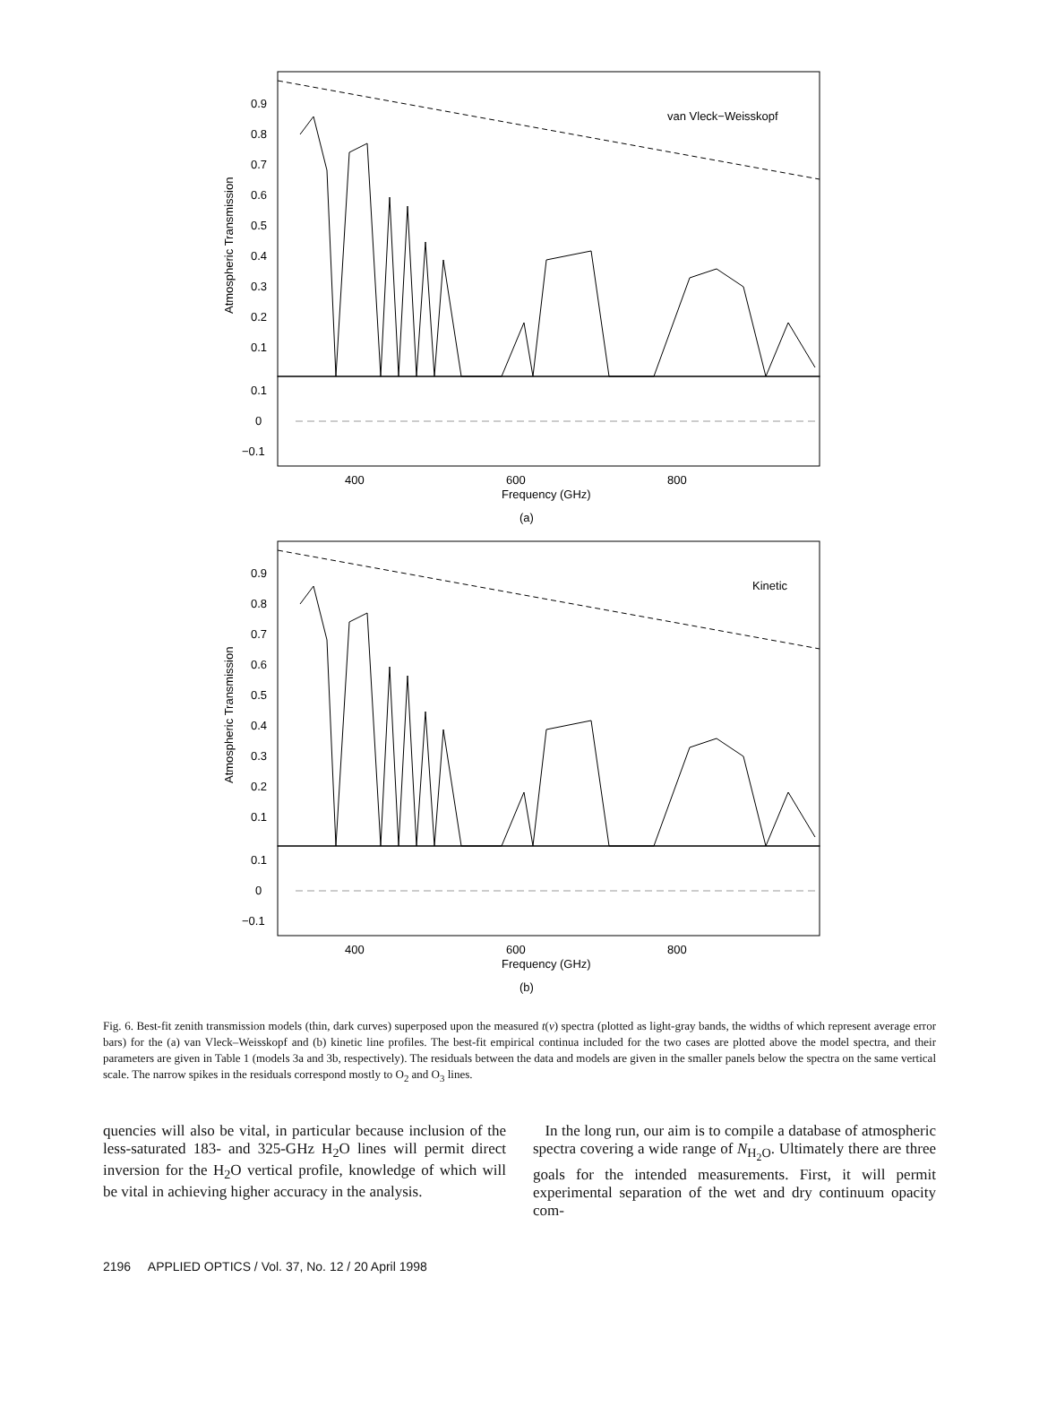0.9
0.8
0.7
0.6
0.5
0.4
0.3
0.2
0.1
0.1
0
−0.1
van Vleck−Weisskopf
400
600
800
Frequency (GHz)
(a)
Atmospheric Transmission
0.9
0.8
0.7
0.6
0.5
0.4
0.3
0.2
0.1
0.1
0
−0.1
Kinetic
400
600
800
Frequency (GHz)
(b)
Atmospheric Transmission
Fig. 6. Best-fit zenith transmission models (thin, dark curves) superposed upon the measured t(ν) spectra (plotted as light-gray bands, the widths of which represent average error bars) for the (a) van Vleck–Weisskopf and (b) kinetic line profiles. The best-fit empirical continua included for the two cases are plotted above the model spectra, and their parameters are given in Table 1 (models 3a and 3b, respectively). The residuals between the data and models are given in the smaller panels below the spectra on the same vertical scale. The narrow spikes in the residuals correspond mostly to O<sub>2</sub> and O<sub>3</sub> lines.
quencies will also be vital, in particular because inclusion of the less-saturated 183- and 325-GHz H<sub>2</sub>O lines will permit direct inversion for the H<sub>2</sub>O vertical profile, knowledge of which will be vital in achieving higher accuracy in the analysis.
In the long run, our aim is to compile a database of atmospheric spectra covering a wide range of N<sub>H<sub>2</sub>O</sub>. Ultimately there are three goals for the intended measurements. First, it will permit experimental separation of the wet and dry continuum opacity com-
2196 APPLIED OPTICS / Vol. 37, No. 12 / 20 April 1998